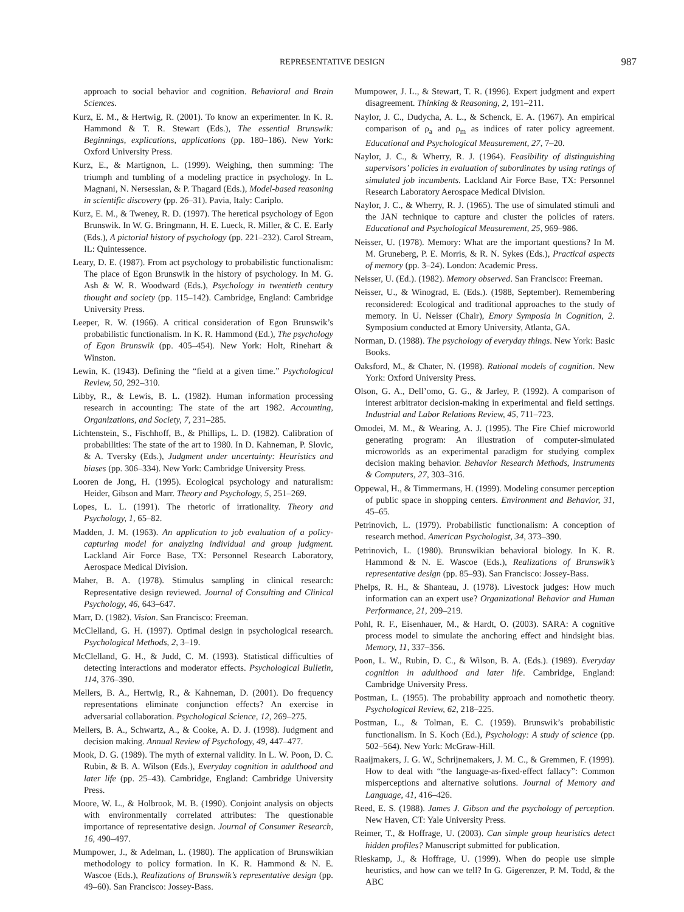REPRESENTATIVE DESIGN 987
approach to social behavior and cognition. Behavioral and Brain Sciences.
Kurz, E. M., & Hertwig, R. (2001). To know an experimenter. In K. R. Hammond & T. R. Stewart (Eds.), The essential Brunswik: Beginnings, explications, applications (pp. 180–186). New York: Oxford University Press.
Kurz, E., & Martignon, L. (1999). Weighing, then summing: The triumph and tumbling of a modeling practice in psychology. In L. Magnani, N. Nersessian, & P. Thagard (Eds.), Model-based reasoning in scientific discovery (pp. 26–31). Pavia, Italy: Cariplo.
Kurz, E. M., & Tweney, R. D. (1997). The heretical psychology of Egon Brunswik. In W. G. Bringmann, H. E. Lueck, R. Miller, & C. E. Early (Eds.), A pictorial history of psychology (pp. 221–232). Carol Stream, IL: Quintessence.
Leary, D. E. (1987). From act psychology to probabilistic functionalism: The place of Egon Brunswik in the history of psychology. In M. G. Ash & W. R. Woodward (Eds.), Psychology in twentieth century thought and society (pp. 115–142). Cambridge, England: Cambridge University Press.
Leeper, R. W. (1966). A critical consideration of Egon Brunswik’s probabilistic functionalism. In K. R. Hammond (Ed.), The psychology of Egon Brunswik (pp. 405–454). New York: Holt, Rinehart & Winston.
Lewin, K. (1943). Defining the “field at a given time.” Psychological Review, 50, 292–310.
Libby, R., & Lewis, B. L. (1982). Human information processing research in accounting: The state of the art 1982. Accounting, Organizations, and Society, 7, 231–285.
Lichtenstein, S., Fischhoff, B., & Phillips, L. D. (1982). Calibration of probabilities: The state of the art to 1980. In D. Kahneman, P. Slovic, & A. Tversky (Eds.), Judgment under uncertainty: Heuristics and biases (pp. 306–334). New York: Cambridge University Press.
Looren de Jong, H. (1995). Ecological psychology and naturalism: Heider, Gibson and Marr. Theory and Psychology, 5, 251–269.
Lopes, L. L. (1991). The rhetoric of irrationality. Theory and Psychology, 1, 65–82.
Madden, J. M. (1963). An application to job evaluation of a policy-capturing model for analyzing individual and group judgment. Lackland Air Force Base, TX: Personnel Research Laboratory, Aerospace Medical Division.
Maher, B. A. (1978). Stimulus sampling in clinical research: Representative design reviewed. Journal of Consulting and Clinical Psychology, 46, 643–647.
Marr, D. (1982). Vision. San Francisco: Freeman.
McClelland, G. H. (1997). Optimal design in psychological research. Psychological Methods, 2, 3–19.
McClelland, G. H., & Judd, C. M. (1993). Statistical difficulties of detecting interactions and moderator effects. Psychological Bulletin, 114, 376–390.
Mellers, B. A., Hertwig, R., & Kahneman, D. (2001). Do frequency representations eliminate conjunction effects? An exercise in adversarial collaboration. Psychological Science, 12, 269–275.
Mellers, B. A., Schwartz, A., & Cooke, A. D. J. (1998). Judgment and decision making. Annual Review of Psychology, 49, 447–477.
Mook, D. G. (1989). The myth of external validity. In L. W. Poon, D. C. Rubin, & B. A. Wilson (Eds.), Everyday cognition in adulthood and later life (pp. 25–43). Cambridge, England: Cambridge University Press.
Moore, W. L., & Holbrook, M. B. (1990). Conjoint analysis on objects with environmentally correlated attributes: The questionable importance of representative design. Journal of Consumer Research, 16, 490–497.
Mumpower, J., & Adelman, L. (1980). The application of Brunswikian methodology to policy formation. In K. R. Hammond & N. E. Wascoe (Eds.), Realizations of Brunswik’s representative design (pp. 49–60). San Francisco: Jossey-Bass.
Mumpower, J. L., & Stewart, T. R. (1996). Expert judgment and expert disagreement. Thinking & Reasoning, 2, 191–211.
Naylor, J. C., Dudycha, A. L., & Schenck, E. A. (1967). An empirical comparison of ρ<sub>a</sub> and ρ<sub>m</sub> as indices of rater policy agreement. Educational and Psychological Measurement, 27, 7–20.
Naylor, J. C., & Wherry, R. J. (1964). Feasibility of distinguishing supervisors’ policies in evaluation of subordinates by using ratings of simulated job incumbents. Lackland Air Force Base, TX: Personnel Research Laboratory Aerospace Medical Division.
Naylor, J. C., & Wherry, R. J. (1965). The use of simulated stimuli and the JAN technique to capture and cluster the policies of raters. Educational and Psychological Measurement, 25, 969–986.
Neisser, U. (1978). Memory: What are the important questions? In M. M. Gruneberg, P. E. Morris, & R. N. Sykes (Eds.), Practical aspects of memory (pp. 3–24). London: Academic Press.
Neisser, U. (Ed.). (1982). Memory observed. San Francisco: Freeman.
Neisser, U., & Winograd, E. (Eds.). (1988, September). Remembering reconsidered: Ecological and traditional approaches to the study of memory. In U. Neisser (Chair), Emory Symposia in Cognition, 2. Symposium conducted at Emory University, Atlanta, GA.
Norman, D. (1988). The psychology of everyday things. New York: Basic Books.
Oaksford, M., & Chater, N. (1998). Rational models of cognition. New York: Oxford University Press.
Olson, G. A., Dell’omo, G. G., & Jarley, P. (1992). A comparison of interest arbitrator decision-making in experimental and field settings. Industrial and Labor Relations Review, 45, 711–723.
Omodei, M. M., & Wearing, A. J. (1995). The Fire Chief microworld generating program: An illustration of computer-simulated microworlds as an experimental paradigm for studying complex decision making behavior. Behavior Research Methods, Instruments & Computers, 27, 303–316.
Oppewal, H., & Timmermans, H. (1999). Modeling consumer perception of public space in shopping centers. Environment and Behavior, 31, 45–65.
Petrinovich, L. (1979). Probabilistic functionalism: A conception of research method. American Psychologist, 34, 373–390.
Petrinovich, L. (1980). Brunswikian behavioral biology. In K. R. Hammond & N. E. Wascoe (Eds.), Realizations of Brunswik’s representative design (pp. 85–93). San Francisco: Jossey-Bass.
Phelps, R. H., & Shanteau, J. (1978). Livestock judges: How much information can an expert use? Organizational Behavior and Human Performance, 21, 209–219.
Pohl, R. F., Eisenhauer, M., & Hardt, O. (2003). SARA: A cognitive process model to simulate the anchoring effect and hindsight bias. Memory, 11, 337–356.
Poon, L. W., Rubin, D. C., & Wilson, B. A. (Eds.). (1989). Everyday cognition in adulthood and later life. Cambridge, England: Cambridge University Press.
Postman, L. (1955). The probability approach and nomothetic theory. Psychological Review, 62, 218–225.
Postman, L., & Tolman, E. C. (1959). Brunswik’s probabilistic functionalism. In S. Koch (Ed.), Psychology: A study of science (pp. 502–564). New York: McGraw-Hill.
Raaijmakers, J. G. W., Schrijnemakers, J. M. C., & Gremmen, F. (1999). How to deal with “the language-as-fixed-effect fallacy”: Common misperceptions and alternative solutions. Journal of Memory and Language, 41, 416–426.
Reed, E. S. (1988). James J. Gibson and the psychology of perception. New Haven, CT: Yale University Press.
Reimer, T., & Hoffrage, U. (2003). Can simple group heuristics detect hidden profiles? Manuscript submitted for publication.
Rieskamp, J., & Hoffrage, U. (1999). When do people use simple heuristics, and how can we tell? In G. Gigerenzer, P. M. Todd, & the ABC